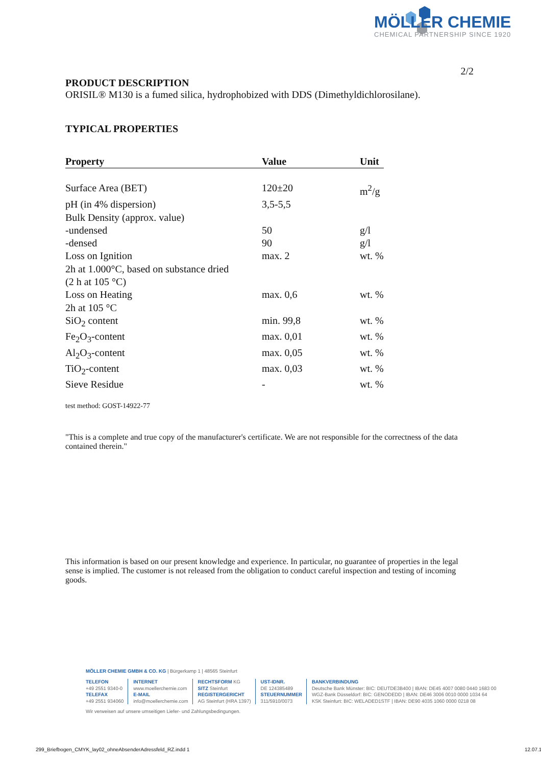MÖLLER CHEMIE
CHEMICAL PARTNERSHIP SINCE 1920
2/2
PRODUCT DESCRIPTION
ORISIL® M130 is a fumed silica, hydrophobized with DDS (Dimethyldichlorosilane).
TYPICAL PROPERTIES
| Property | Value | Unit |
| --- | --- | --- |
| Surface Area (BET) | 120±20 | m<sup>2</sup>/g |
| pH (in 4% dispersion) | 3,5-5,5 | |
| Bulk Density (approx. value) | | |
| -undensed | 50 | g/l |
| -densed | 90 | g/l |
| Loss on Ignition | max. 2 | wt. % |
| 2h at 1.000°C, based on substance dried | | |
| (2 h at 105 °C) | | |
| Loss on Heating | max. 0,6 | wt. % |
| 2h at 105 °C | | |
| SiO<sub>2</sub> content | min. 99,8 | wt. % |
| Fe<sub>2</sub>O<sub>3</sub>-content | max. 0,01 | wt. % |
| Al<sub>2</sub>O<sub>3</sub>-content | max. 0,05 | wt. % |
| TiO<sub>2</sub>-content | max. 0,03 | wt. % |
| Sieve Residue | - | wt. % |
test method: GOST-14922-77
"This is a complete and true copy of the manufacturer's certificate. We are not responsible for the correctness of the data contained therein."
This information is based on our present knowledge and experience. In particular, no guarantee of properties in the legal sense is implied. The customer is not released from the obligation to conduct careful inspection and testing of incoming goods.
MÖLLER CHEMIE GMBH & CO. KG | Bürgerkamp 1 | 48565 Steinfurt
TELEFON
+49 2551 9340-0
TELEFAX
+49 2551 934060
INTERNET
www.moellerchemie.com
E-MAIL
info@moellerchemie.com
RECHTSFORM KG
SITZ Steinfurt
REGISTERGERICHT
AG Steinfurt (HRA 1397)
UST-IDNR.
DE 124385489
STEUERNUMMER
311/5910/0073
BANKVERBINDUNG
Deutsche Bank Münster: BIC: DEUTDE3B400 | IBAN: DE45 4007 0080 0440 1683 00
WGZ-Bank Düsseldorf: BIC: GENODEDD | IBAN: DE46 3006 0010 0000 1034 64
KSK Steinfurt: BIC: WELADED1STF | IBAN: DE90 4035 1060 0000 0218 08
Wir verweisen auf unsere umseitigen Liefer- und Zahlungsbedingungen.
299_Briefbogen_CMYK_lay02_ohneAbsenderAdressfeld_RZ.indd 1
12.07.1